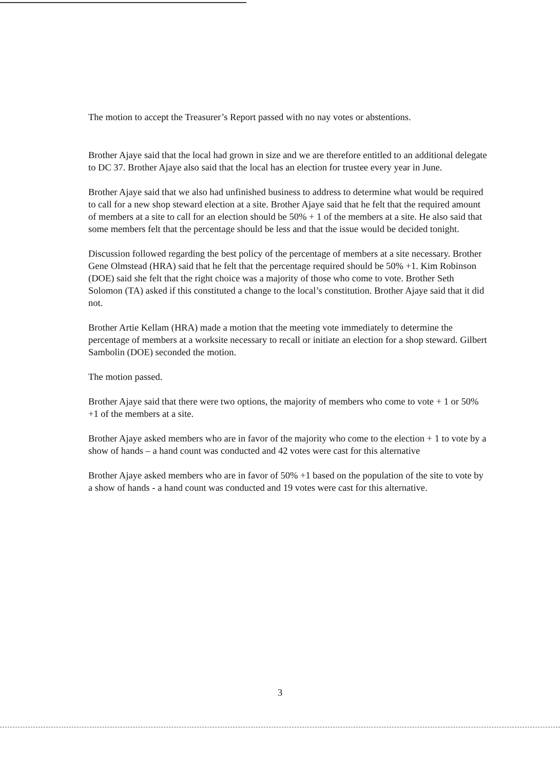The motion to accept the Treasurer’s Report passed with no nay votes or abstentions.
Brother Ajaye said that the local had grown in size and we are therefore entitled to an additional delegate to DC 37. Brother Ajaye also said that the local has an election for trustee every year in June.
Brother Ajaye said that we also had unfinished business to address to determine what would be required to call for a new shop steward election at a site. Brother Ajaye said that he felt that the required amount of members at a site to call for an election should be 50% + 1 of the members at a site. He also said that some members felt that the percentage should be less and that the issue would be decided tonight.
Discussion followed regarding the best policy of the percentage of members at a site necessary. Brother Gene Olmstead (HRA) said that he felt that the percentage required should be 50% +1. Kim Robinson (DOE) said she felt that the right choice was a majority of those who come to vote. Brother Seth Solomon (TA) asked if this constituted a change to the local’s constitution. Brother Ajaye said that it did not.
Brother Artie Kellam (HRA) made a motion that the meeting vote immediately to determine the percentage of members at a worksite necessary to recall or initiate an election for a shop steward. Gilbert Sambolin (DOE) seconded the motion.
The motion passed.
Brother Ajaye said that there were two options, the majority of members who come to vote + 1 or 50% +1 of the members at a site.
Brother Ajaye asked members who are in favor of the majority who come to the election + 1 to vote by a show of hands – a hand count was conducted and 42 votes were cast for this alternative
Brother Ajaye asked members who are in favor of 50% +1 based on the population of the site to vote by a show of hands - a hand count was conducted and 19 votes were cast for this alternative.
3